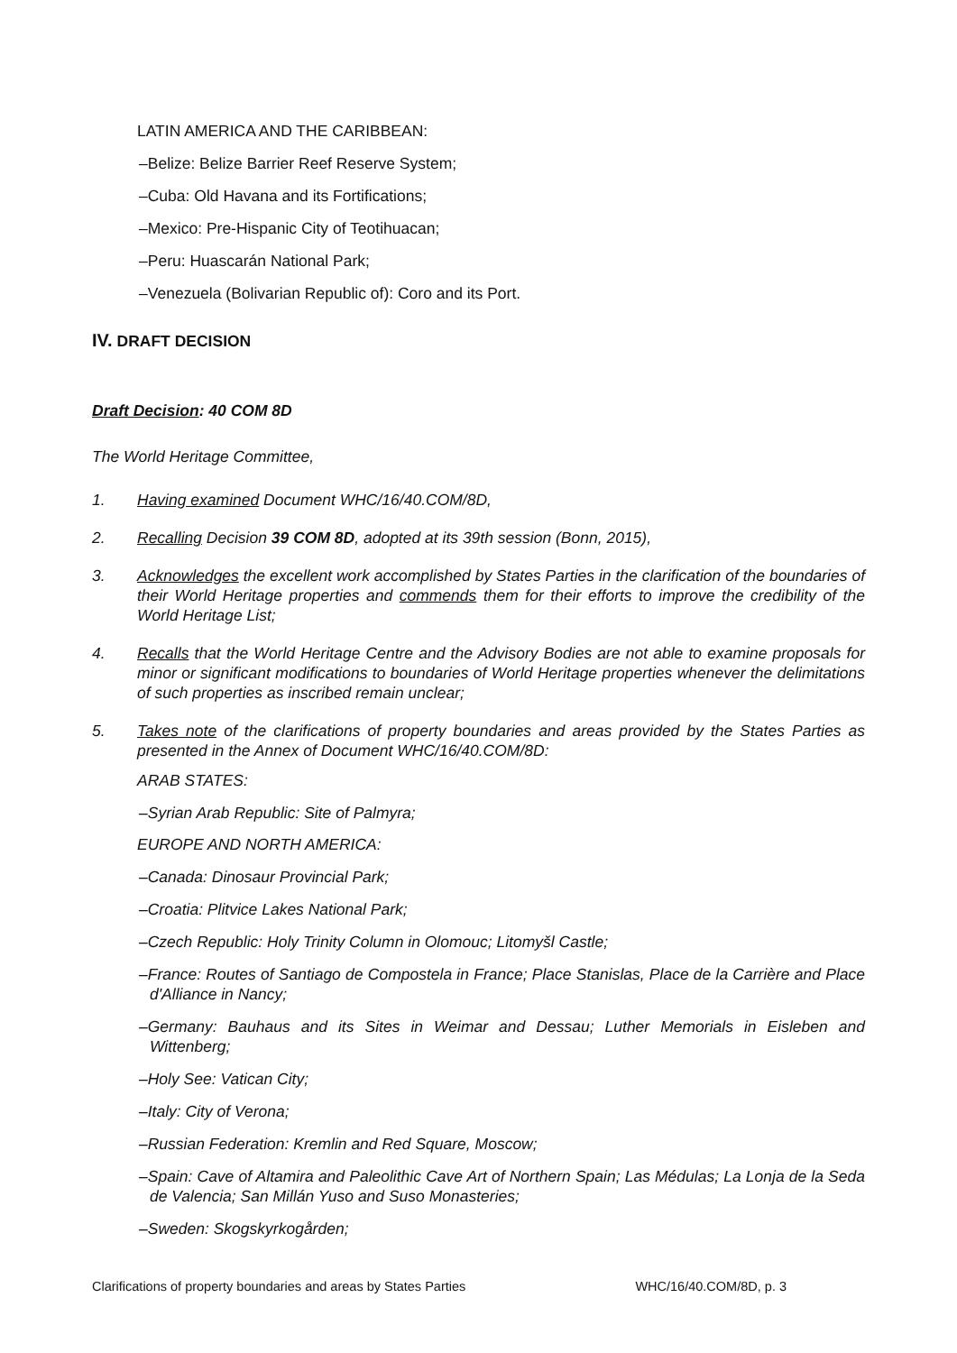LATIN AMERICA AND THE CARIBBEAN:
–Belize: Belize Barrier Reef Reserve System;
–Cuba: Old Havana and its Fortifications;
–Mexico: Pre-Hispanic City of Teotihuacan;
–Peru: Huascarán National Park;
–Venezuela (Bolivarian Republic of): Coro and its Port.
IV. DRAFT DECISION
Draft Decision: 40 COM 8D
The World Heritage Committee,
1. Having examined Document WHC/16/40.COM/8D,
2. Recalling Decision 39 COM 8D, adopted at its 39th session (Bonn, 2015),
3. Acknowledges the excellent work accomplished by States Parties in the clarification of the boundaries of their World Heritage properties and commends them for their efforts to improve the credibility of the World Heritage List;
4. Recalls that the World Heritage Centre and the Advisory Bodies are not able to examine proposals for minor or significant modifications to boundaries of World Heritage properties whenever the delimitations of such properties as inscribed remain unclear;
5. Takes note of the clarifications of property boundaries and areas provided by the States Parties as presented in the Annex of Document WHC/16/40.COM/8D:
ARAB STATES:
–Syrian Arab Republic: Site of Palmyra;
EUROPE AND NORTH AMERICA:
–Canada: Dinosaur Provincial Park;
–Croatia: Plitvice Lakes National Park;
–Czech Republic: Holy Trinity Column in Olomouc; Litomyšl Castle;
–France: Routes of Santiago de Compostela in France; Place Stanislas, Place de la Carrière and Place d'Alliance in Nancy;
–Germany: Bauhaus and its Sites in Weimar and Dessau; Luther Memorials in Eisleben and Wittenberg;
–Holy See: Vatican City;
–Italy: City of Verona;
–Russian Federation: Kremlin and Red Square, Moscow;
–Spain: Cave of Altamira and Paleolithic Cave Art of Northern Spain; Las Médulas; La Lonja de la Seda de Valencia; San Millán Yuso and Suso Monasteries;
–Sweden: Skogskyrkogården;
Clarifications of property boundaries and areas by States Parties WHC/16/40.COM/8D, p. 3